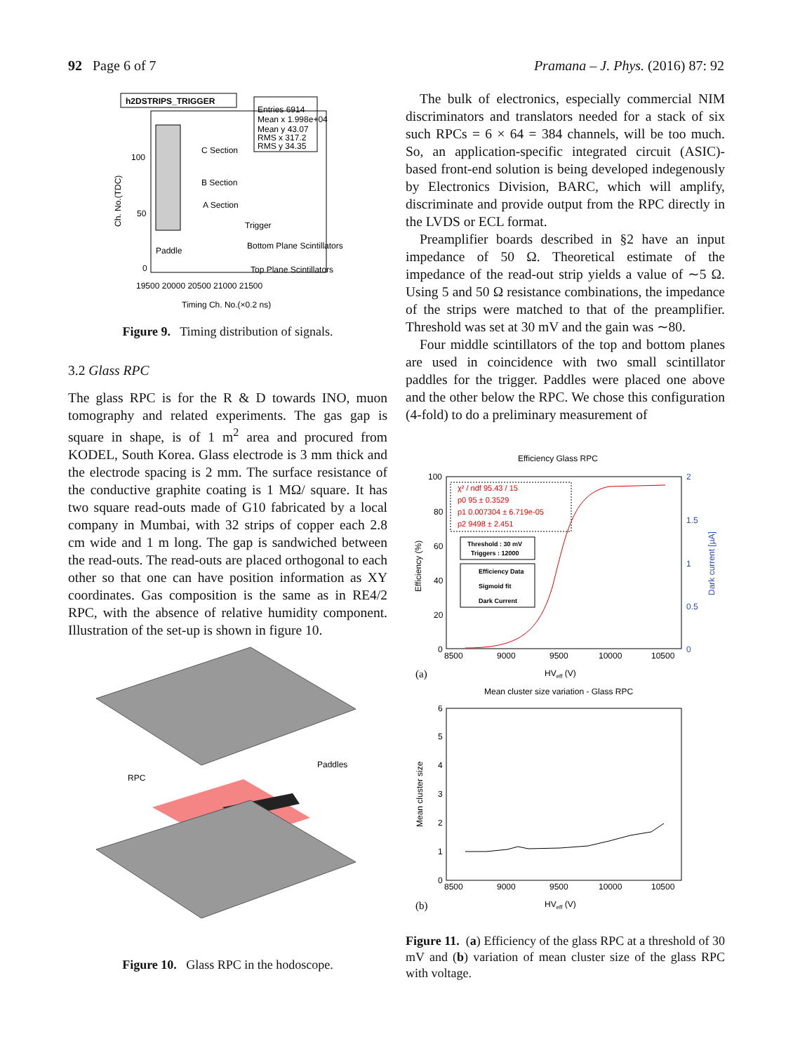92 Page 6 of 7 Pramana – J. Phys. (2016) 87: 92
h2DSTRIPS_TRIGGER
Entries 6914
Mean x 1.998e+04
Mean y 43.07
RMS x 317.2
RMS y 34.35
C Section
B Section
A Section
Trigger
Bottom Plane Scintillators
Top Plane Scintillators
Paddle
100
50
0
Ch. No.(TDC)
19500 20000 20500 21000 21500
Timing Ch. No.(×0.2 ns)
Figure 9. Timing distribution of signals.
3.2 Glass RPC
The glass RPC is for the R & D towards INO, muon tomography and related experiments. The gas gap is square in shape, is of 1 m<sup>2</sup> area and procured from KODEL, South Korea. Glass electrode is 3 mm thick and the electrode spacing is 2 mm. The surface resistance of the conductive graphite coating is 1 MΩ/ square. It has two square read-outs made of G10 fabricated by a local company in Mumbai, with 32 strips of copper each 2.8 cm wide and 1 m long. The gap is sandwiched between the read-outs. The read-outs are placed orthogonal to each other so that one can have position information as XY coordinates. Gas composition is the same as in RE4/2 RPC, with the absence of relative humidity component. Illustration of the set-up is shown in figure 10.
Paddles
RPC
Figure 10. Glass RPC in the hodoscope.
The bulk of electronics, especially commercial NIM discriminators and translators needed for a stack of six such RPCs = 6 × 64 = 384 channels, will be too much. So, an application-specific integrated circuit (ASIC)-based front-end solution is being developed indegenously by Electronics Division, BARC, which will amplify, discriminate and provide output from the RPC directly in the LVDS or ECL format.
Preamplifier boards described in §2 have an input impedance of 50 Ω. Theoretical estimate of the impedance of the read-out strip yields a value of ∼5 Ω. Using 5 and 50 Ω resistance combinations, the impedance of the strips were matched to that of the preamplifier. Threshold was set at 30 mV and the gain was ∼80.
Four middle scintillators of the top and bottom planes are used in coincidence with two small scintillator paddles for the trigger. Paddles were placed one above and the other below the RPC. We chose this configuration (4-fold) to do a preliminary measurement of
Efficiency Glass RPC
100
80
60
40
20
0
Efficiency (%)
Dark current [µA]
2
1.5
1
0.5
0
χ² / ndf 95.43 / 15
p0 95 ± 0.3529
p1 0.007304 ± 6.719e-05
p2 9498 ± 2.451
Threshold : 30 mV
Triggers : 12000
Efficiency Data
Sigmoid fit
Dark Current
8500
9000
9500
10000
10500
HVeff (V)
(a)
Mean cluster size variation - Glass RPC
6
5
4
3
2
1
0
Mean cluster size
8500
9000
9500
10000
10500
HVeff (V)
(b)
Figure 11. (a) Efficiency of the glass RPC at a threshold of 30 mV and (b) variation of mean cluster size of the glass RPC with voltage.